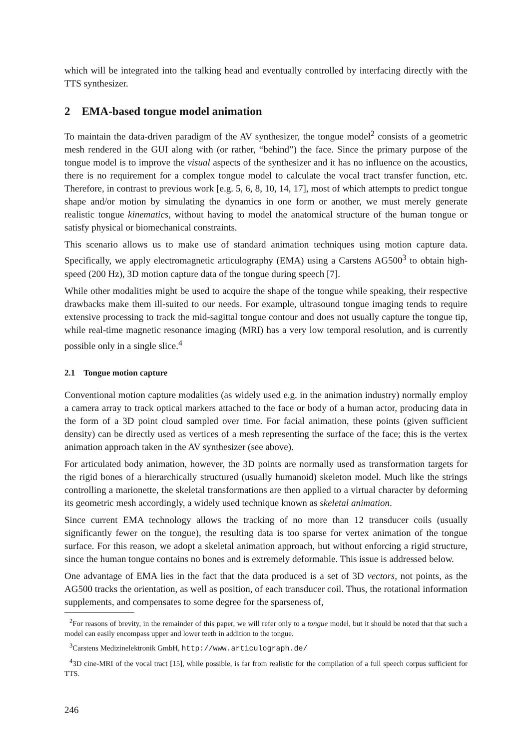which will be integrated into the talking head and eventually controlled by interfacing directly with the TTS synthesizer.
2 EMA-based tongue model animation
To maintain the data-driven paradigm of the AV synthesizer, the tongue model<sup>2</sup> consists of a geometric mesh rendered in the GUI along with (or rather, “behind”) the face. Since the primary purpose of the tongue model is to improve the visual aspects of the synthesizer and it has no influence on the acoustics, there is no requirement for a complex tongue model to calculate the vocal tract transfer function, etc. Therefore, in contrast to previous work [e.g. 5, 6, 8, 10, 14, 17], most of which attempts to predict tongue shape and/or motion by simulating the dynamics in one form or another, we must merely generate realistic tongue kinematics, without having to model the anatomical structure of the human tongue or satisfy physical or biomechanical constraints.
This scenario allows us to make use of standard animation techniques using motion capture data. Specifically, we apply electromagnetic articulography (EMA) using a Carstens AG500<sup>3</sup> to obtain high-speed (200 Hz), 3D motion capture data of the tongue during speech [7].
While other modalities might be used to acquire the shape of the tongue while speaking, their respective drawbacks make them ill-suited to our needs. For example, ultrasound tongue imaging tends to require extensive processing to track the mid-sagittal tongue contour and does not usually capture the tongue tip, while real-time magnetic resonance imaging (MRI) has a very low temporal resolution, and is currently possible only in a single slice.<sup>4</sup>
2.1 Tongue motion capture
Conventional motion capture modalities (as widely used e.g. in the animation industry) normally employ a camera array to track optical markers attached to the face or body of a human actor, producing data in the form of a 3D point cloud sampled over time. For facial animation, these points (given sufficient density) can be directly used as vertices of a mesh representing the surface of the face; this is the vertex animation approach taken in the AV synthesizer (see above).
For articulated body animation, however, the 3D points are normally used as transformation targets for the rigid bones of a hierarchically structured (usually humanoid) skeleton model. Much like the strings controlling a marionette, the skeletal transformations are then applied to a virtual character by deforming its geometric mesh accordingly, a widely used technique known as skeletal animation.
Since current EMA technology allows the tracking of no more than 12 transducer coils (usually significantly fewer on the tongue), the resulting data is too sparse for vertex animation of the tongue surface. For this reason, we adopt a skeletal animation approach, but without enforcing a rigid structure, since the human tongue contains no bones and is extremely deformable. This issue is addressed below.
One advantage of EMA lies in the fact that the data produced is a set of 3D vectors, not points, as the AG500 tracks the orientation, as well as position, of each transducer coil. Thus, the rotational information supplements, and compensates to some degree for the sparseness of,
<sup>2</sup> For reasons of brevity, in the remainder of this paper, we will refer only to a tongue model, but it should be noted that that such a model can easily encompass upper and lower teeth in addition to the tongue.
<sup>3</sup> Carstens Medizinelektronik GmbH, http://www.articulograph.de/
<sup>4</sup> 3D cine-MRI of the vocal tract [15], while possible, is far from realistic for the compilation of a full speech corpus sufficient for TTS.
246